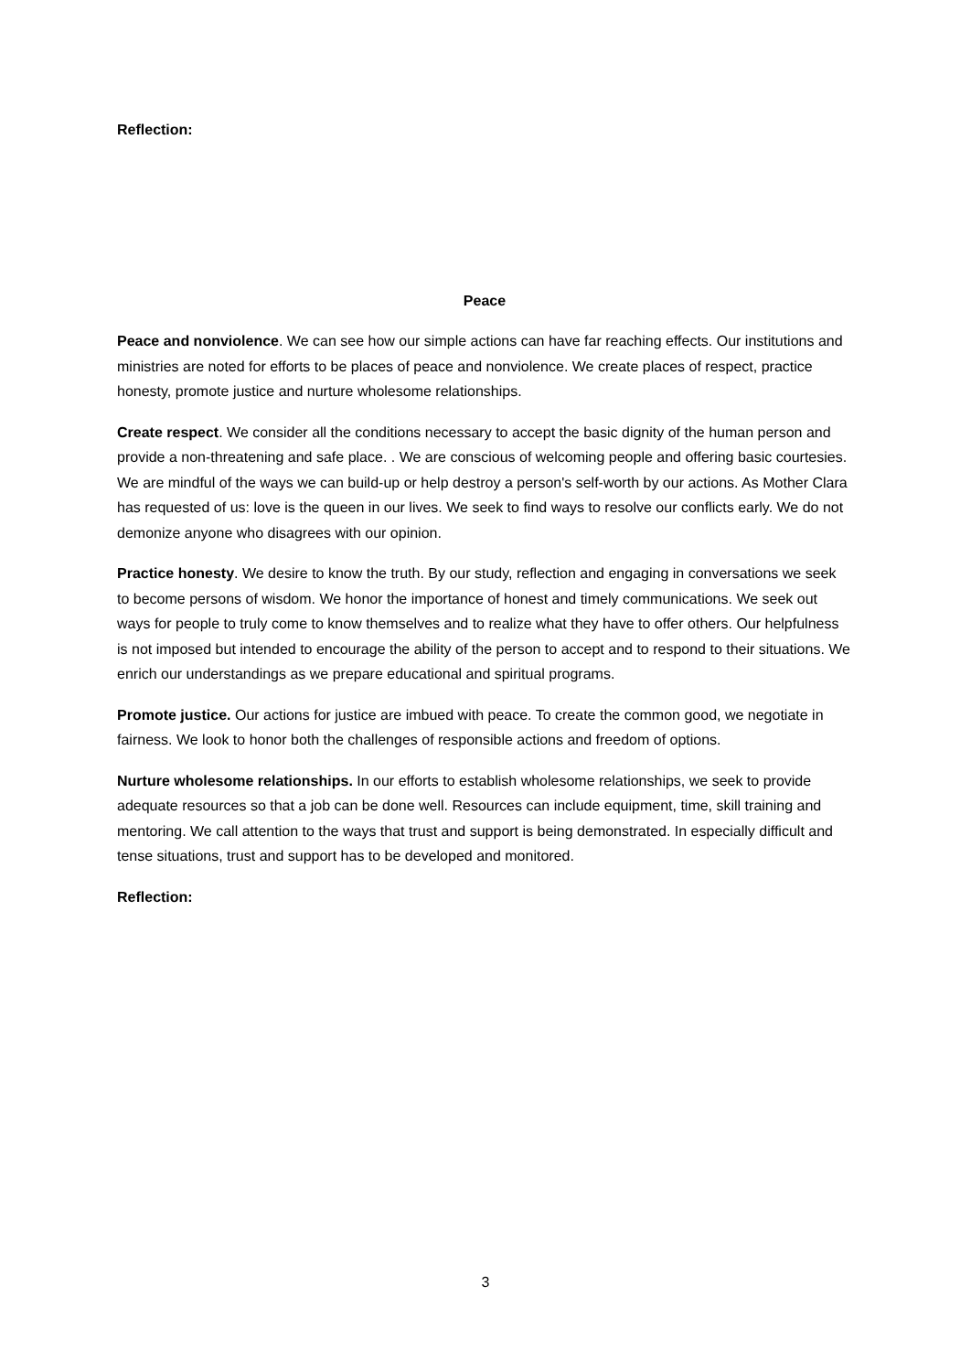Reflection:
Peace
Peace and nonviolence. We can see how our simple actions can have far reaching effects. Our institutions and ministries are noted for efforts to be places of peace and nonviolence. We create places of respect, practice honesty, promote justice and nurture wholesome relationships.
Create respect. We consider all the conditions necessary to accept the basic dignity of the human person and provide a non-threatening and safe place. . We are conscious of welcoming people and offering basic courtesies. We are mindful of the ways we can build-up or help destroy a person's self-worth by our actions. As Mother Clara has requested of us: love is the queen in our lives. We seek to find ways to resolve our conflicts early. We do not demonize anyone who disagrees with our opinion.
Practice honesty. We desire to know the truth. By our study, reflection and engaging in conversations we seek to become persons of wisdom. We honor the importance of honest and timely communications. We seek out ways for people to truly come to know themselves and to realize what they have to offer others. Our helpfulness is not imposed but intended to encourage the ability of the person to accept and to respond to their situations. We enrich our understandings as we prepare educational and spiritual programs.
Promote justice. Our actions for justice are imbued with peace. To create the common good, we negotiate in fairness. We look to honor both the challenges of responsible actions and freedom of options.
Nurture wholesome relationships. In our efforts to establish wholesome relationships, we seek to provide adequate resources so that a job can be done well. Resources can include equipment, time, skill training and mentoring. We call attention to the ways that trust and support is being demonstrated. In especially difficult and tense situations, trust and support has to be developed and monitored.
Reflection:
3